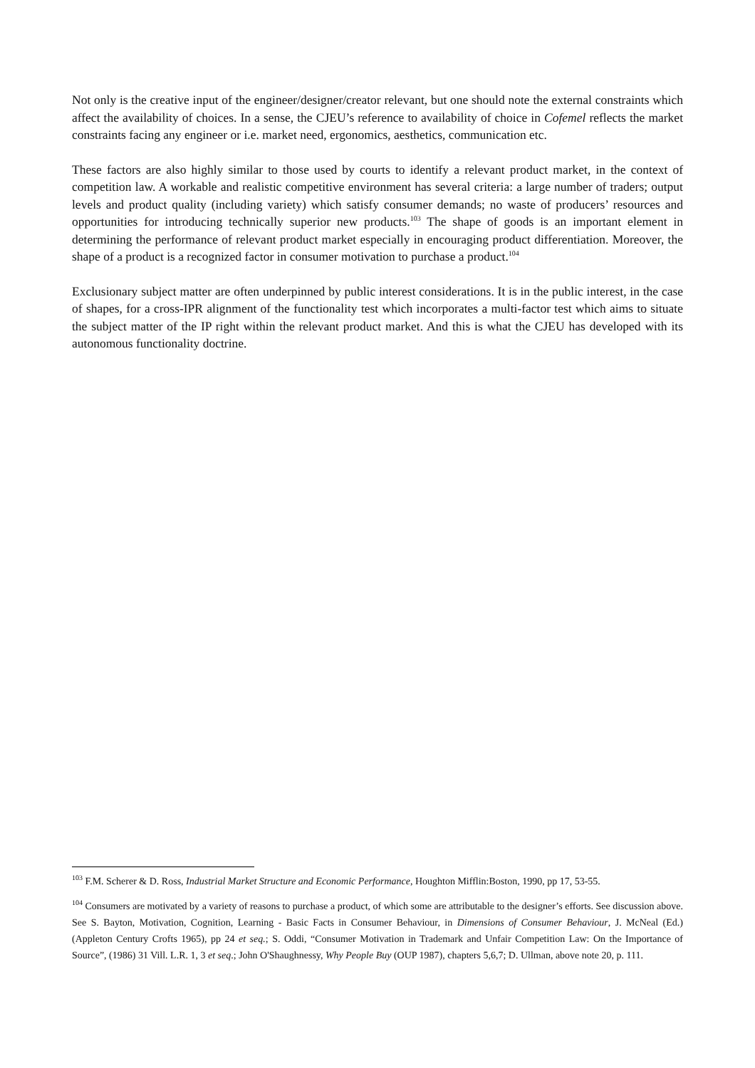Not only is the creative input of the engineer/designer/creator relevant, but one should note the external constraints which affect the availability of choices. In a sense, the CJEU’s reference to availability of choice in Cofemel reflects the market constraints facing any engineer or i.e. market need, ergonomics, aesthetics, communication etc.
These factors are also highly similar to those used by courts to identify a relevant product market, in the context of competition law. A workable and realistic competitive environment has several criteria: a large number of traders; output levels and product quality (including variety) which satisfy consumer demands; no waste of producers’ resources and opportunities for introducing technically superior new products.<sup>103</sup> The shape of goods is an important element in determining the performance of relevant product market especially in encouraging product differentiation. Moreover, the shape of a product is a recognized factor in consumer motivation to purchase a product.<sup>104</sup>
Exclusionary subject matter are often underpinned by public interest considerations. It is in the public interest, in the case of shapes, for a cross-IPR alignment of the functionality test which incorporates a multi-factor test which aims to situate the subject matter of the IP right within the relevant product market. And this is what the CJEU has developed with its autonomous functionality doctrine.
<sup>103</sup> F.M. Scherer & D. Ross, Industrial Market Structure and Economic Performance, Houghton Mifflin:Boston, 1990, pp 17, 53-55.
<sup>104</sup> Consumers are motivated by a variety of reasons to purchase a product, of which some are attributable to the designer’s efforts. See discussion above. See S. Bayton, Motivation, Cognition, Learning - Basic Facts in Consumer Behaviour, in Dimensions of Consumer Behaviour, J. McNeal (Ed.) (Appleton Century Crofts 1965), pp 24 et seq.; S. Oddi, “Consumer Motivation in Trademark and Unfair Competition Law: On the Importance of Source”, (1986) 31 Vill. L.R. 1, 3 et seq.; John O'Shaughnessy, Why People Buy (OUP 1987), chapters 5,6,7; D. Ullman, above note 20, p. 111.